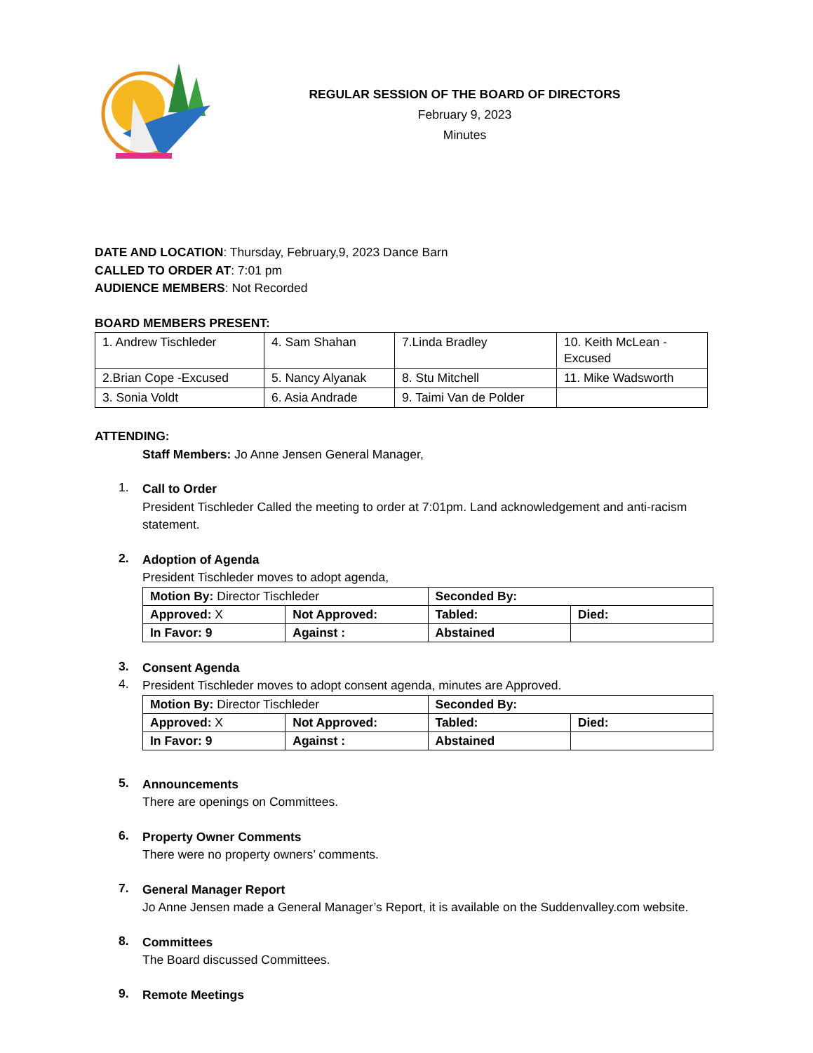REGULAR SESSION OF THE BOARD OF DIRECTORS
February 9, 2023
Minutes
DATE AND LOCATION: Thursday, February,9, 2023 Dance Barn
CALLED TO ORDER AT: 7:01 pm
AUDIENCE MEMBERS: Not Recorded
BOARD MEMBERS PRESENT:
| 1. Andrew Tischleder | 4. Sam Shahan | 7.Linda Bradley | 10. Keith McLean - Excused |
| 2.Brian Cope -Excused | 5. Nancy Alyanak | 8. Stu Mitchell | 11. Mike Wadsworth |
| 3. Sonia Voldt | 6. Asia Andrade | 9. Taimi Van de Polder | |
ATTENDING:
Staff Members: Jo Anne Jensen General Manager,
1.
Call to Order
President Tischleder Called the meeting to order at 7:01pm. Land acknowledgement and anti-racism statement.
2.
Adoption of Agenda
President Tischleder moves to adopt agenda,
| Motion By: Director Tischleder | | Seconded By: | |
| Approved: X | Not Approved: | Tabled: | Died: |
| In Favor: 9 | Against : | Abstained | |
3.
Consent Agenda
4.
President Tischleder moves to adopt consent agenda, minutes are Approved.
| Motion By: Director Tischleder | | Seconded By: | |
| Approved: X | Not Approved: | Tabled: | Died: |
| In Favor: 9 | Against : | Abstained | |
5.
Announcements
There are openings on Committees.
6.
Property Owner Comments
There were no property owners’ comments.
7.
General Manager Report
Jo Anne Jensen made a General Manager’s Report, it is available on the Suddenvalley.com website.
8.
Committees
The Board discussed Committees.
9.
Remote Meetings